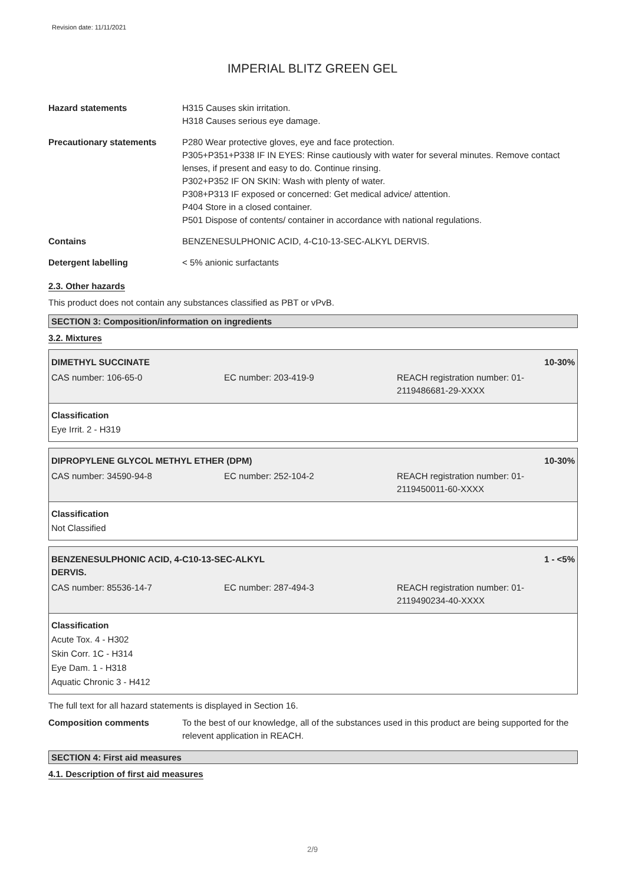Revision date: 11/11/2021
IMPERIAL BLITZ GREEN GEL
Hazard statements H315 Causes skin irritation.
H318 Causes serious eye damage.
Precautionary statements P280 Wear protective gloves, eye and face protection.
P305+P351+P338 IF IN EYES: Rinse cautiously with water for several minutes. Remove contact lenses, if present and easy to do. Continue rinsing.
P302+P352 IF ON SKIN: Wash with plenty of water.
P308+P313 IF exposed or concerned: Get medical advice/ attention.
P404 Store in a closed container.
P501 Dispose of contents/ container in accordance with national regulations.
Contains BENZENESULPHONIC ACID, 4-C10-13-SEC-ALKYL DERVIS.
Detergent labelling < 5% anionic surfactants
2.3. Other hazards
This product does not contain any substances classified as PBT or vPvB.
SECTION 3: Composition/information on ingredients
3.2. Mixtures
| DIMETHYL SUCCINATE | | 10-30% |
| CAS number: 106-65-0 | EC number: 203-419-9 | REACH registration number: 01- 2119486681-29-XXXX |
Classification
Eye Irrit. 2 - H319
| DIPROPYLENE GLYCOL METHYL ETHER (DPM) | | 10-30% |
| CAS number: 34590-94-8 | EC number: 252-104-2 | REACH registration number: 01- 2119450011-60-XXXX |
Classification
Not Classified
| BENZENESULPHONIC ACID, 4-C10-13-SEC-ALKYL DERVIS. | | 1 - <5% |
| CAS number: 85536-14-7 | EC number: 287-494-3 | REACH registration number: 01- 2119490234-40-XXXX |
Classification
Acute Tox. 4 - H302
Skin Corr. 1C - H314
Eye Dam. 1 - H318
Aquatic Chronic 3 - H412
The full text for all hazard statements is displayed in Section 16.
Composition comments To the best of our knowledge, all of the substances used in this product are being supported for the relevent application in REACH.
SECTION 4: First aid measures
4.1. Description of first aid measures
2/9